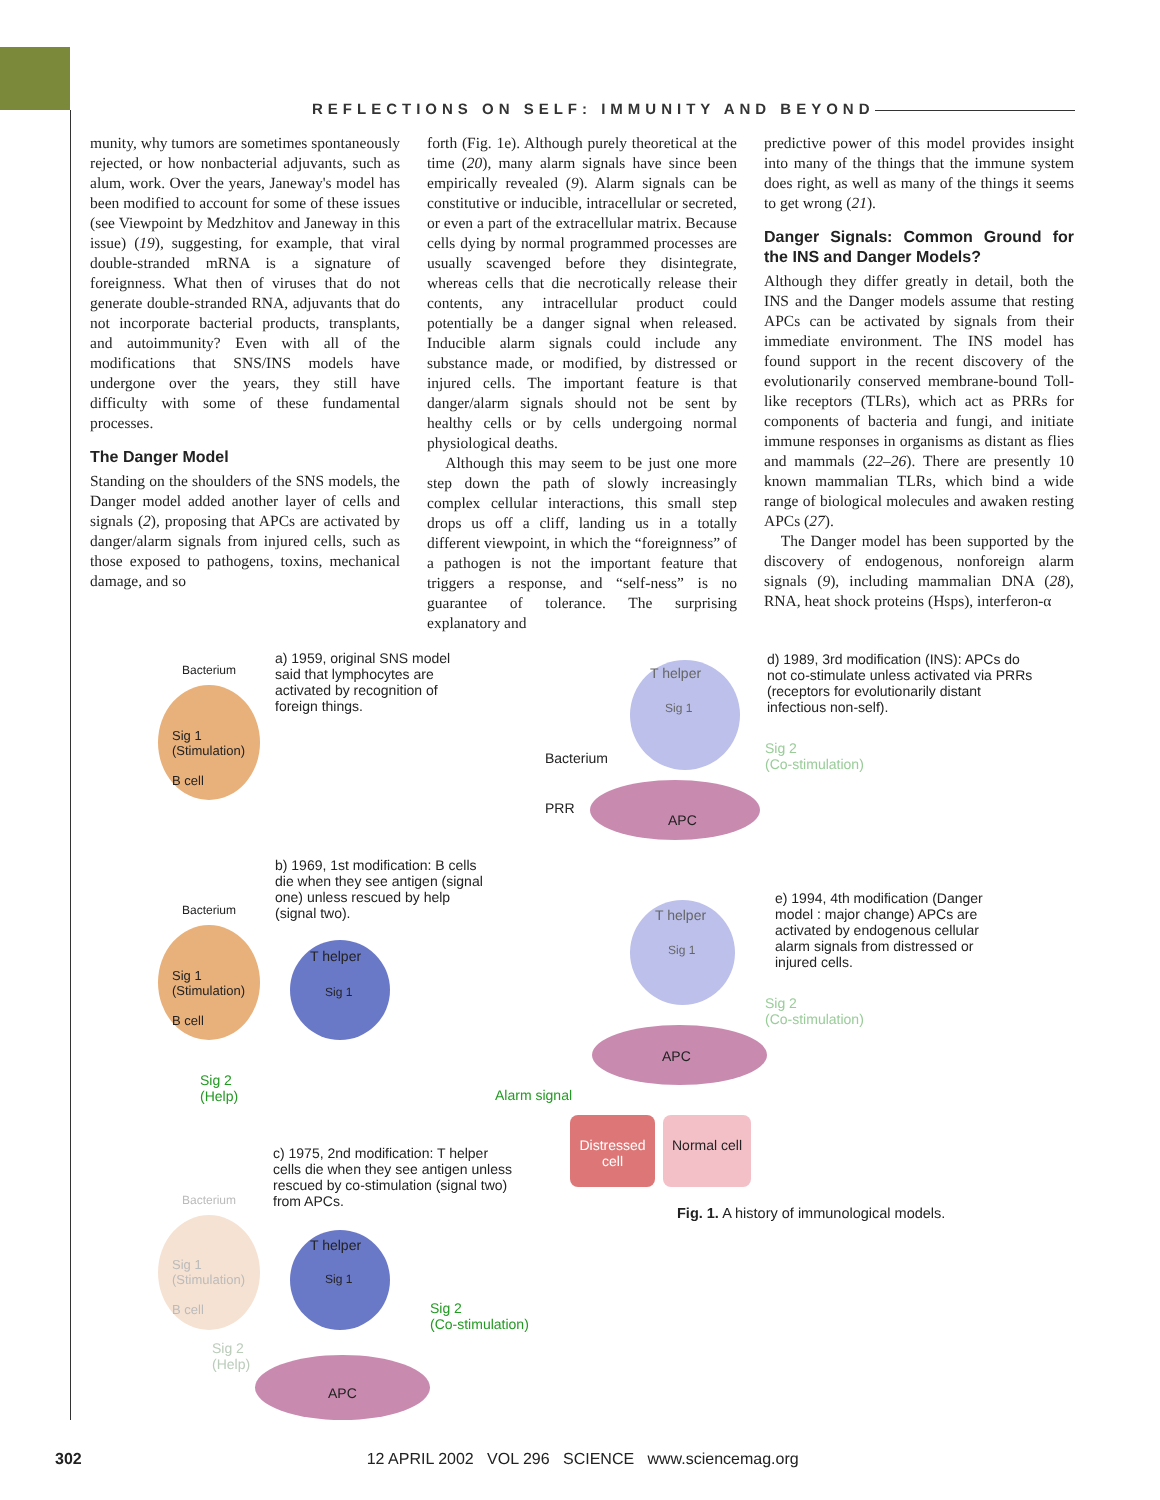REFLECTIONS ON SELF: IMMUNITY AND BEYOND
munity, why tumors are sometimes spontaneously rejected, or how nonbacterial adjuvants, such as alum, work. Over the years, Janeway's model has been modified to account for some of these issues (see Viewpoint by Medzhitov and Janeway in this issue) (19), suggesting, for example, that viral double-stranded mRNA is a signature of foreignness. What then of viruses that do not generate double-stranded RNA, adjuvants that do not incorporate bacterial products, transplants, and autoimmunity? Even with all of the modifications that SNS/INS models have undergone over the years, they still have difficulty with some of these fundamental processes.
The Danger Model
Standing on the shoulders of the SNS models, the Danger model added another layer of cells and signals (2), proposing that APCs are activated by danger/alarm signals from injured cells, such as those exposed to pathogens, toxins, mechanical damage, and so
forth (Fig. 1e). Although purely theoretical at the time (20), many alarm signals have since been empirically revealed (9). Alarm signals can be constitutive or inducible, intracellular or secreted, or even a part of the extracellular matrix. Because cells dying by normal programmed processes are usually scavenged before they disintegrate, whereas cells that die necrotically release their contents, any intracellular product could potentially be a danger signal when released. Inducible alarm signals could include any substance made, or modified, by distressed or injured cells. The important feature is that danger/alarm signals should not be sent by healthy cells or by cells undergoing normal physiological deaths.
Although this may seem to be just one more step down the path of slowly increasingly complex cellular interactions, this small step drops us off a cliff, landing us in a totally different viewpoint, in which the “foreignness” of a pathogen is not the important feature that triggers a response, and “self-ness” is no guarantee of tolerance. The surprising explanatory and
predictive power of this model provides insight into many of the things that the immune system does right, as well as many of the things it seems to get wrong (21).
Danger Signals: Common Ground for the INS and Danger Models?
Although they differ greatly in detail, both the INS and the Danger models assume that resting APCs can be activated by signals from their immediate environment. The INS model has found support in the recent discovery of the evolutionarily conserved membrane-bound Toll-like receptors (TLRs), which act as PRRs for components of bacteria and fungi, and initiate immune responses in organisms as distant as flies and mammals (22–26). There are presently 10 known mammalian TLRs, which bind a wide range of biological molecules and awaken resting APCs (27).
The Danger model has been supported by the discovery of endogenous, nonforeign alarm signals (9), including mammalian DNA (28), RNA, heat shock proteins (Hsps), interferon-α
Bacterium
Sig 1
(Stimulation)
B cell
a) 1959, original SNS model said that lymphocytes are activated by recognition of foreign things.
T helper
Sig 1
Bacterium
PRR
APC
d) 1989, 3rd modification (INS): APCs do not co-stimulate unless activated via PRRs (receptors for evolutionarily distant infectious non-self).
Sig 2
(Co-stimulation)
b) 1969, 1st modification: B cells die when they see antigen (signal one) unless rescued by help (signal two).
Bacterium
Sig 1
(Stimulation)
B cell
T helper
Sig 1
Sig 2
(Help)
T helper
Sig 1
e) 1994, 4th modification (Danger model : major change) APCs are activated by endogenous cellular alarm signals from distressed or injured cells.
Sig 2
(Co-stimulation)
APC
Alarm signal
Distressed cell
Normal cell
c) 1975, 2nd modification: T helper cells die when they see antigen unless rescued by co-stimulation (signal two) from APCs.
Fig. 1. A history of immunological models.
Bacterium
Sig 1
(Stimulation)
B cell
T helper
Sig 1
Sig 2
(Help)
Sig 2
(Co-stimulation)
APC
302 12 APRIL 2002 VOL 296 SCIENCE www.sciencemag.org